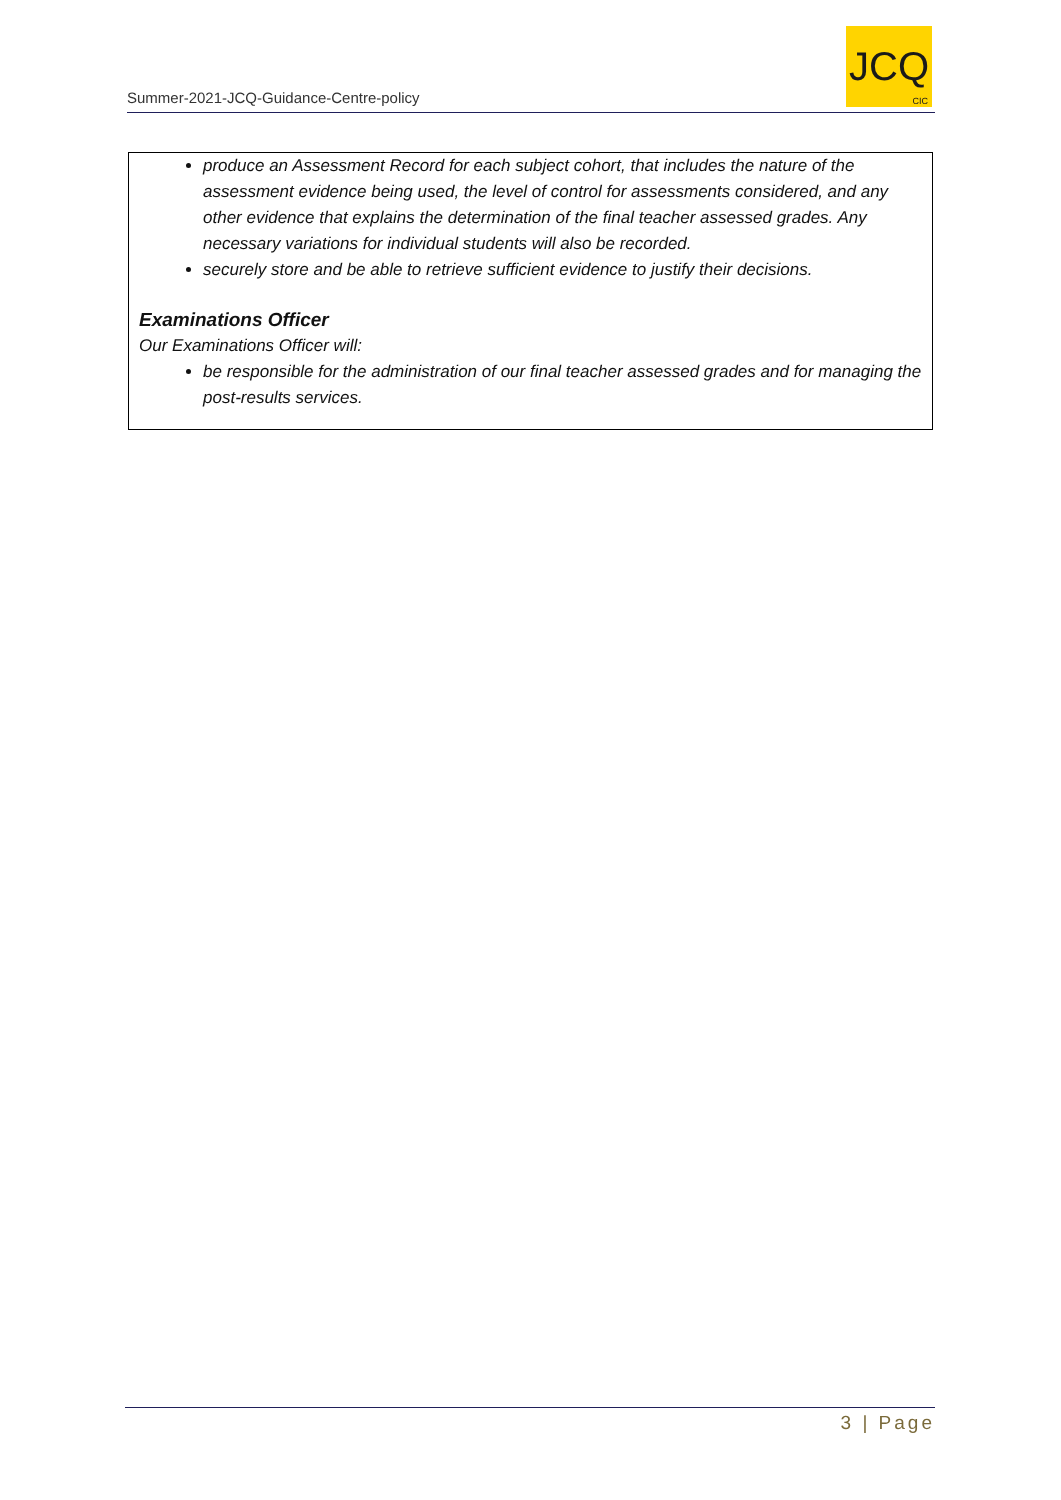Summer-2021-JCQ-Guidance-Centre-policy
JCQ
CIC
produce an Assessment Record for each subject cohort, that includes the nature of the assessment evidence being used, the level of control for assessments considered, and any other evidence that explains the determination of the final teacher assessed grades. Any necessary variations for individual students will also be recorded.
securely store and be able to retrieve sufficient evidence to justify their decisions.
Examinations Officer
Our Examinations Officer will:
be responsible for the administration of our final teacher assessed grades and for managing the post-results services.
3 | Page